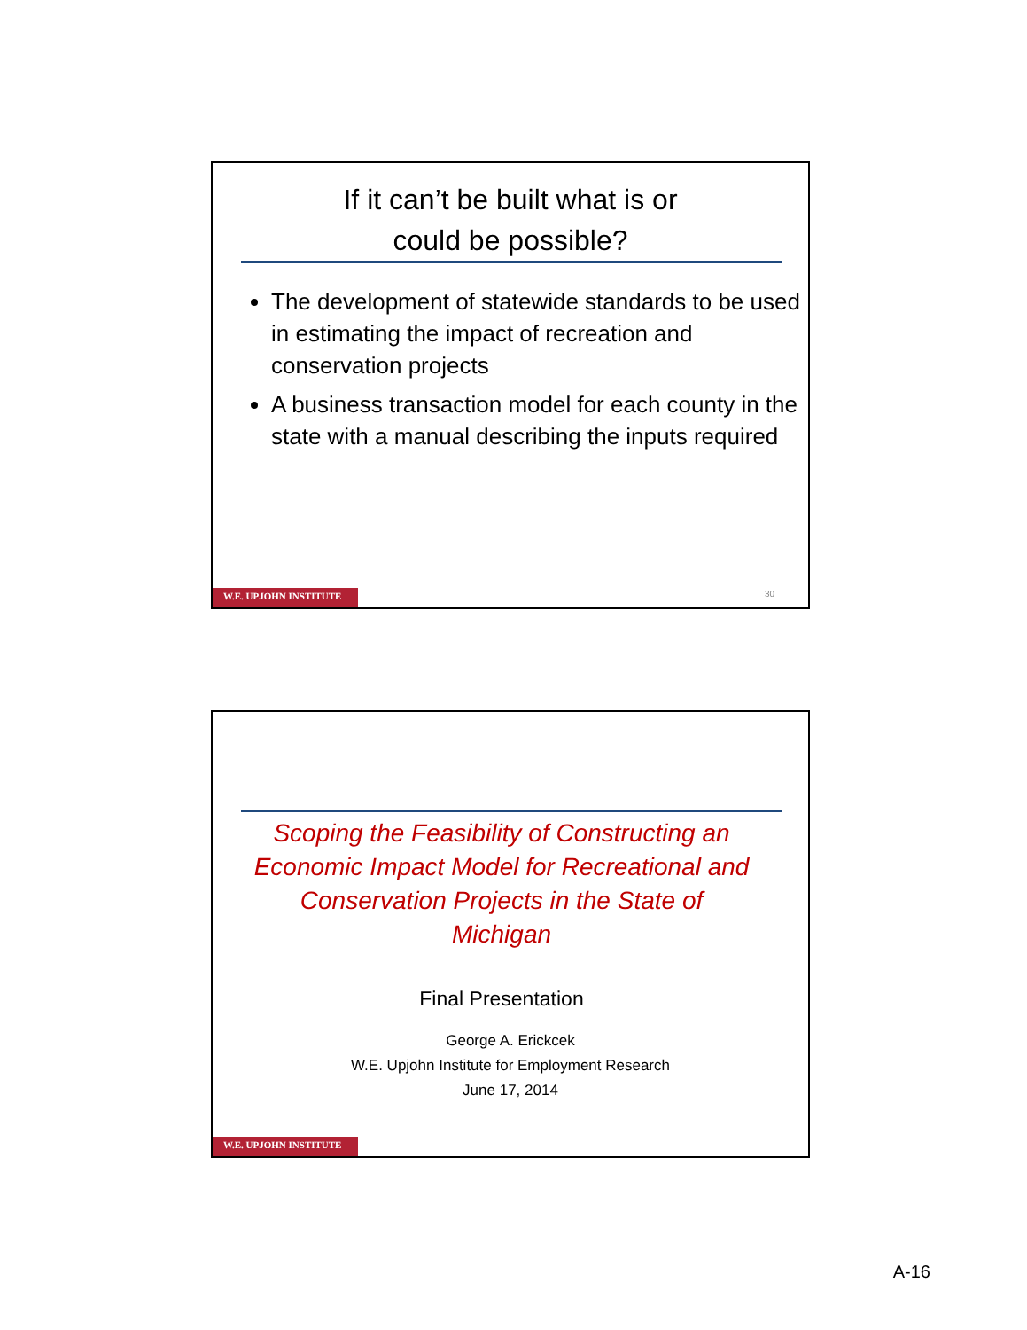If it can’t be built what is or
could be possible?
The development of statewide standards to be used in estimating the impact of recreation and conservation projects
A business transaction model for each county in the state with a manual describing the inputs required
30
W.E. UPJOHN INSTITUTE
Scoping the Feasibility of Constructing an Economic Impact Model for Recreational and Conservation Projects in the State of Michigan
Final Presentation
George A. Erickcek
W.E. Upjohn Institute for Employment Research
June 17, 2014
W.E. UPJOHN INSTITUTE
A-16